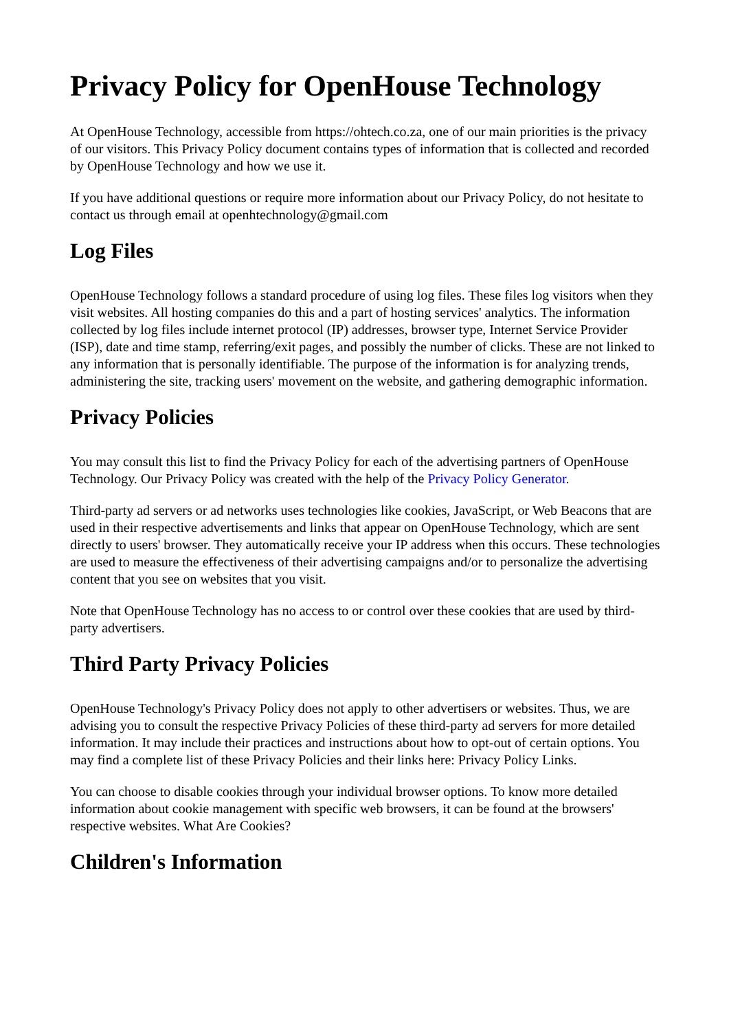Privacy Policy for OpenHouse Technology
At OpenHouse Technology, accessible from https://ohtech.co.za, one of our main priorities is the privacy of our visitors. This Privacy Policy document contains types of information that is collected and recorded by OpenHouse Technology and how we use it.
If you have additional questions or require more information about our Privacy Policy, do not hesitate to contact us through email at openhtechnology@gmail.com
Log Files
OpenHouse Technology follows a standard procedure of using log files. These files log visitors when they visit websites. All hosting companies do this and a part of hosting services' analytics. The information collected by log files include internet protocol (IP) addresses, browser type, Internet Service Provider (ISP), date and time stamp, referring/exit pages, and possibly the number of clicks. These are not linked to any information that is personally identifiable. The purpose of the information is for analyzing trends, administering the site, tracking users' movement on the website, and gathering demographic information.
Privacy Policies
You may consult this list to find the Privacy Policy for each of the advertising partners of OpenHouse Technology. Our Privacy Policy was created with the help of the Privacy Policy Generator.
Third-party ad servers or ad networks uses technologies like cookies, JavaScript, or Web Beacons that are used in their respective advertisements and links that appear on OpenHouse Technology, which are sent directly to users' browser. They automatically receive your IP address when this occurs. These technologies are used to measure the effectiveness of their advertising campaigns and/or to personalize the advertising content that you see on websites that you visit.
Note that OpenHouse Technology has no access to or control over these cookies that are used by third-party advertisers.
Third Party Privacy Policies
OpenHouse Technology's Privacy Policy does not apply to other advertisers or websites. Thus, we are advising you to consult the respective Privacy Policies of these third-party ad servers for more detailed information. It may include their practices and instructions about how to opt-out of certain options. You may find a complete list of these Privacy Policies and their links here: Privacy Policy Links.
You can choose to disable cookies through your individual browser options. To know more detailed information about cookie management with specific web browsers, it can be found at the browsers' respective websites. What Are Cookies?
Children's Information